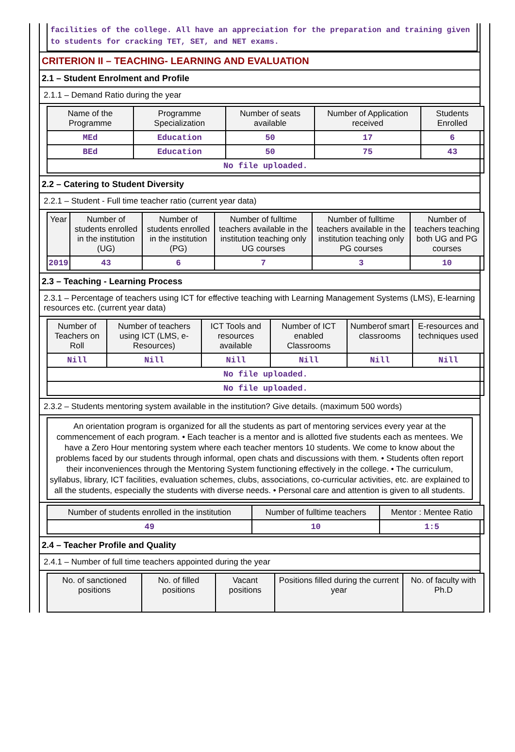facilities of the college. All have an appreciation for the preparation and training given to students for cracking TET, SET, and NET exams.
CRITERION II – TEACHING- LEARNING AND EVALUATION
2.1 – Student Enrolment and Profile
2.1.1 – Demand Ratio during the year
| Name of the Programme | Programme Specialization | Number of seats available | Number of Application received | Students Enrolled |
| --- | --- | --- | --- | --- |
| MEd | Education | 50 | 17 | 6 |
| BEd | Education | 50 | 75 | 43 |
| No file uploaded. | | | | |
2.2 – Catering to Student Diversity
2.2.1 – Student - Full time teacher ratio (current year data)
| Year | Number of students enrolled in the institution (UG) | Number of students enrolled in the institution (PG) | Number of fulltime teachers available in the institution teaching only UG courses | Number of fulltime teachers available in the institution teaching only PG courses | Number of teachers teaching both UG and PG courses |
| --- | --- | --- | --- | --- | --- |
| 2019 | 43 | 6 | 7 | 3 | 10 |
2.3 – Teaching - Learning Process
2.3.1 – Percentage of teachers using ICT for effective teaching with Learning Management Systems (LMS), E-learning resources etc. (current year data)
| Number of Teachers on Roll | Number of teachers using ICT (LMS, e-Resources) | ICT Tools and resources available | Number of ICT enabled Classrooms | Numberof smart classrooms | E-resources and techniques used |
| --- | --- | --- | --- | --- | --- |
| Nill | Nill | Nill | Nill | Nill | Nill |
| No file uploaded. | | | | | |
| No file uploaded. | | | | | |
2.3.2 – Students mentoring system available in the institution? Give details. (maximum 500 words)
An orientation program is organized for all the students as part of mentoring services every year at the commencement of each program. • Each teacher is a mentor and is allotted five students each as mentees. We have a Zero Hour mentoring system where each teacher mentors 10 students. We come to know about the problems faced by our students through informal, open chats and discussions with them. • Students often report their inconveniences through the Mentoring System functioning effectively in the college. • The curriculum, syllabus, library, ICT facilities, evaluation schemes, clubs, associations, co-curricular activities, etc. are explained to all the students, especially the students with diverse needs. • Personal care and attention is given to all students.
| Number of students enrolled in the institution | Number of fulltime teachers | Mentor : Mentee Ratio |
| --- | --- | --- |
| 49 | 10 | 1:5 |
2.4 – Teacher Profile and Quality
2.4.1 – Number of full time teachers appointed during the year
| No. of sanctioned positions | No. of filled positions | Vacant positions | Positions filled during the current year | No. of faculty with Ph.D |
| --- | --- | --- | --- | --- |